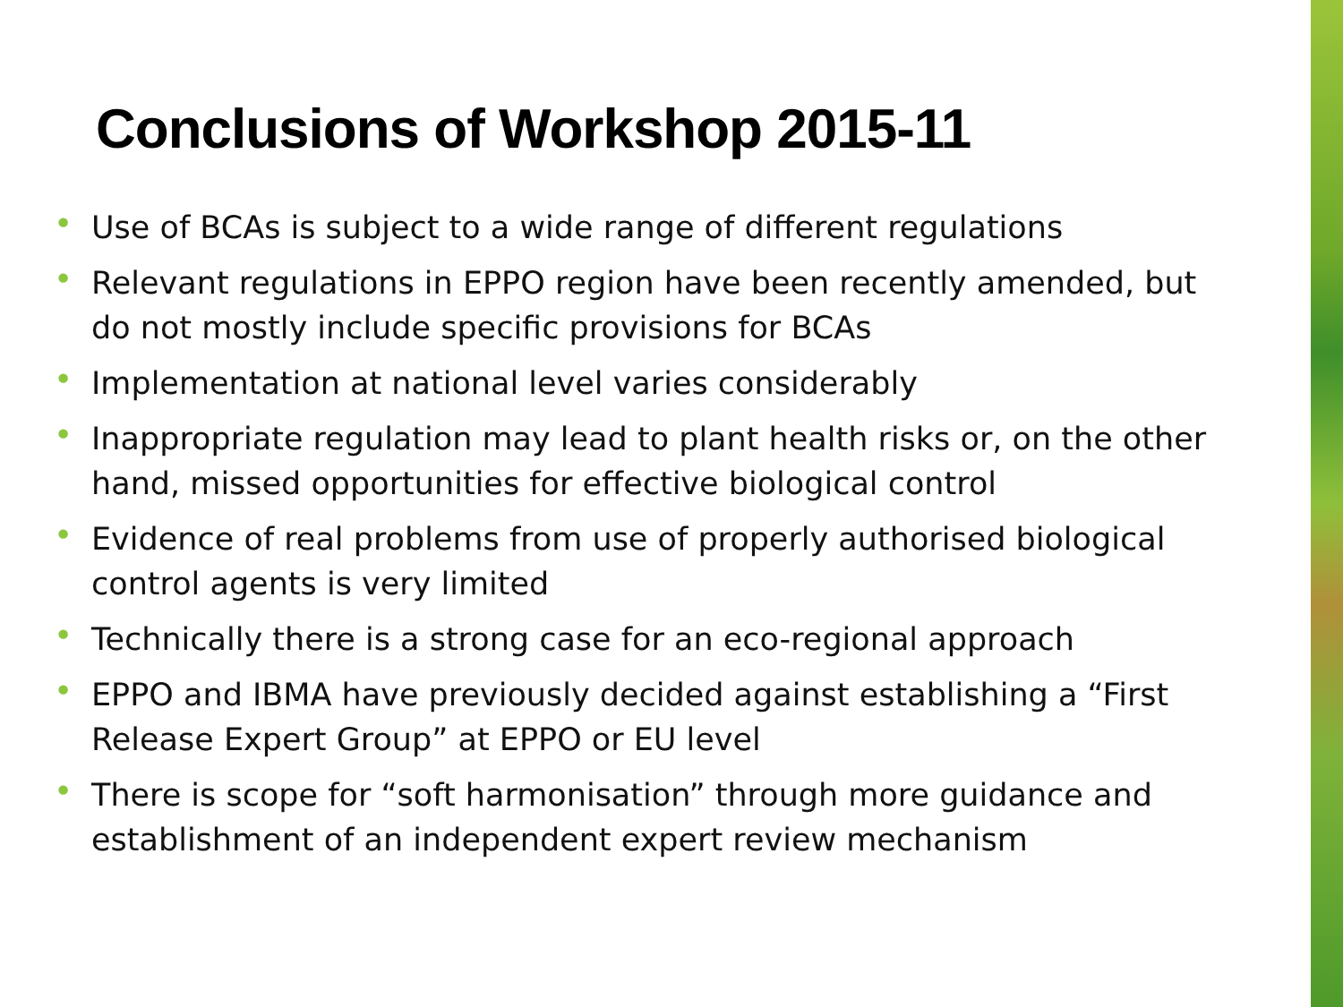Conclusions of Workshop 2015-11
• Use of BCAs is subject to a wide range of different regulations
• Relevant regulations in EPPO region have been recently amended, but do not mostly include specific provisions for BCAs
• Implementation at national level varies considerably
• Inappropriate regulation may lead to plant health risks or, on the other hand, missed opportunities for effective biological control
• Evidence of real problems from use of properly authorised biological control agents is very limited
• Technically there is a strong case for an eco-regional approach
• EPPO and IBMA have previously decided against establishing a “First Release Expert Group” at EPPO or EU level
• There is scope for “soft harmonisation” through more guidance and establishment of an independent expert review mechanism